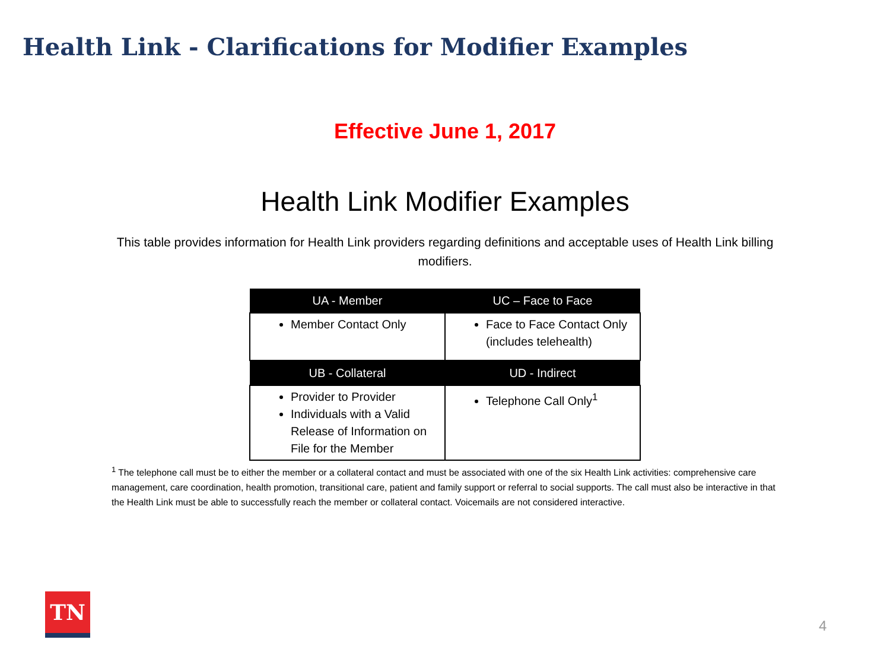Health Link - Clarifications for Modifier Examples
Effective June 1, 2017
Health Link Modifier Examples
This table provides information for Health Link providers regarding definitions and acceptable uses of Health Link billing modifiers.
| UA - Member | UC – Face to Face |
| --- | --- |
| Member Contact Only | Face to Face Contact Only (includes telehealth) |
| UB - Collateral | UD - Indirect |
| Provider to Provider Individuals with a Valid Release of Information on File for the Member | Telephone Call Only<sup>1</sup> |
<sup>1</sup> The telephone call must be to either the member or a collateral contact and must be associated with one of the six Health Link activities: comprehensive care management, care coordination, health promotion, transitional care, patient and family support or referral to social supports. The call must also be interactive in that the Health Link must be able to successfully reach the member or collateral contact. Voicemails are not considered interactive.
TN
4